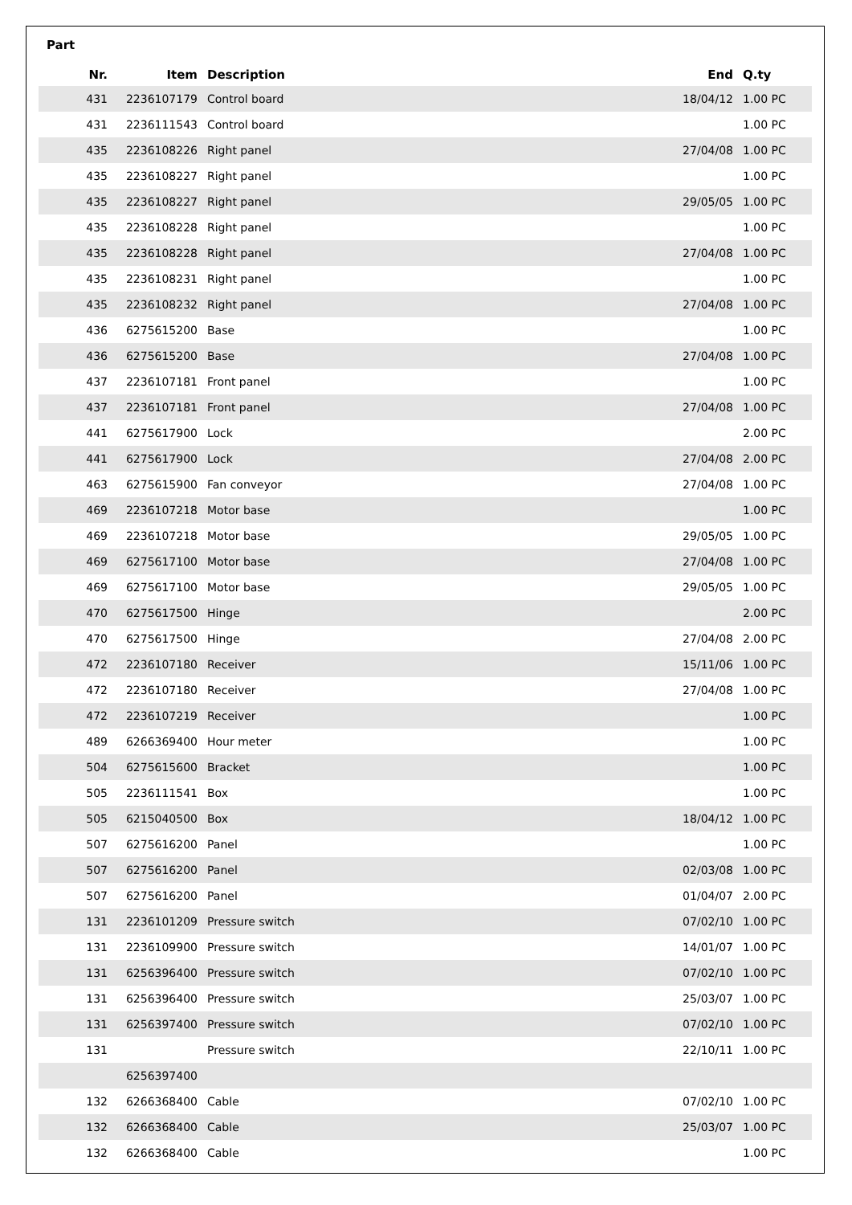Part
| Nr. | Item | Description | End | Q.ty |
| --- | --- | --- | --- | --- |
| 431 | 2236107179 | Control board | 18/04/12 | 1.00 PC |
| 431 | 2236111543 | Control board | | 1.00 PC |
| 435 | 2236108226 | Right panel | 27/04/08 | 1.00 PC |
| 435 | 2236108227 | Right panel | | 1.00 PC |
| 435 | 2236108227 | Right panel | 29/05/05 | 1.00 PC |
| 435 | 2236108228 | Right panel | | 1.00 PC |
| 435 | 2236108228 | Right panel | 27/04/08 | 1.00 PC |
| 435 | 2236108231 | Right panel | | 1.00 PC |
| 435 | 2236108232 | Right panel | 27/04/08 | 1.00 PC |
| 436 | 6275615200 | Base | | 1.00 PC |
| 436 | 6275615200 | Base | 27/04/08 | 1.00 PC |
| 437 | 2236107181 | Front panel | | 1.00 PC |
| 437 | 2236107181 | Front panel | 27/04/08 | 1.00 PC |
| 441 | 6275617900 | Lock | | 2.00 PC |
| 441 | 6275617900 | Lock | 27/04/08 | 2.00 PC |
| 463 | 6275615900 | Fan conveyor | 27/04/08 | 1.00 PC |
| 469 | 2236107218 | Motor base | | 1.00 PC |
| 469 | 2236107218 | Motor base | 29/05/05 | 1.00 PC |
| 469 | 6275617100 | Motor base | 27/04/08 | 1.00 PC |
| 469 | 6275617100 | Motor base | 29/05/05 | 1.00 PC |
| 470 | 6275617500 | Hinge | | 2.00 PC |
| 470 | 6275617500 | Hinge | 27/04/08 | 2.00 PC |
| 472 | 2236107180 | Receiver | 15/11/06 | 1.00 PC |
| 472 | 2236107180 | Receiver | 27/04/08 | 1.00 PC |
| 472 | 2236107219 | Receiver | | 1.00 PC |
| 489 | 6266369400 | Hour meter | | 1.00 PC |
| 504 | 6275615600 | Bracket | | 1.00 PC |
| 505 | 2236111541 | Box | | 1.00 PC |
| 505 | 6215040500 | Box | 18/04/12 | 1.00 PC |
| 507 | 6275616200 | Panel | | 1.00 PC |
| 507 | 6275616200 | Panel | 02/03/08 | 1.00 PC |
| 507 | 6275616200 | Panel | 01/04/07 | 2.00 PC |
| 131 | 2236101209 | Pressure switch | 07/02/10 | 1.00 PC |
| 131 | 2236109900 | Pressure switch | 14/01/07 | 1.00 PC |
| 131 | 6256396400 | Pressure switch | 07/02/10 | 1.00 PC |
| 131 | 6256396400 | Pressure switch | 25/03/07 | 1.00 PC |
| 131 | 6256397400 | Pressure switch | 07/02/10 | 1.00 PC |
| 131 | | Pressure switch | 22/10/11 | 1.00 PC |
| | 6256397400 | | | |
| 132 | 6266368400 | Cable | 07/02/10 | 1.00 PC |
| 132 | 6266368400 | Cable | 25/03/07 | 1.00 PC |
| 132 | 6266368400 | Cable | | 1.00 PC |